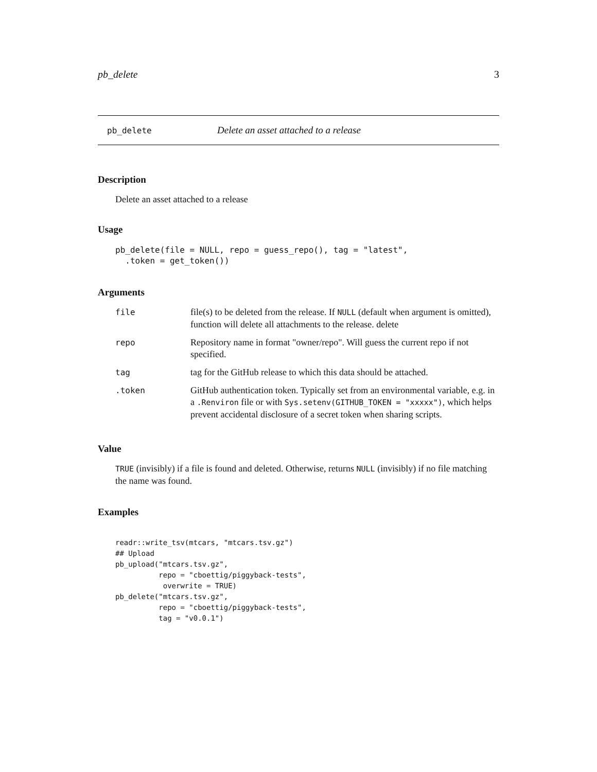pb_delete 3
pb_delete Delete an asset attached to a release
Description
Delete an asset attached to a release
Usage
pb_delete(file = NULL, repo = guess_repo(), tag = "latest",
  .token = get_token())
Arguments
| file | file(s) to be deleted from the release. If NULL (default when argument is omitted), function will delete all attachments to the release. delete |
| repo | Repository name in format "owner/repo". Will guess the current repo if not specified. |
| tag | tag for the GitHub release to which this data should be attached. |
| .token | GitHub authentication token. Typically set from an environmental variable, e.g. in a .Renviron file or with Sys.setenv(GITHUB_TOKEN = "xxxxx") , which helps prevent accidental disclosure of a secret token when sharing scripts. |
Value
TRUE (invisibly) if a file is found and deleted. Otherwise, returns NULL (invisibly) if no file matching the name was found.
Examples
readr::write_tsv(mtcars, "mtcars.tsv.gz")
## Upload
pb_upload("mtcars.tsv.gz",
          repo = "cboettig/piggyback-tests",
           overwrite = TRUE)
pb_delete("mtcars.tsv.gz",
          repo = "cboettig/piggyback-tests",
          tag = "v0.0.1")